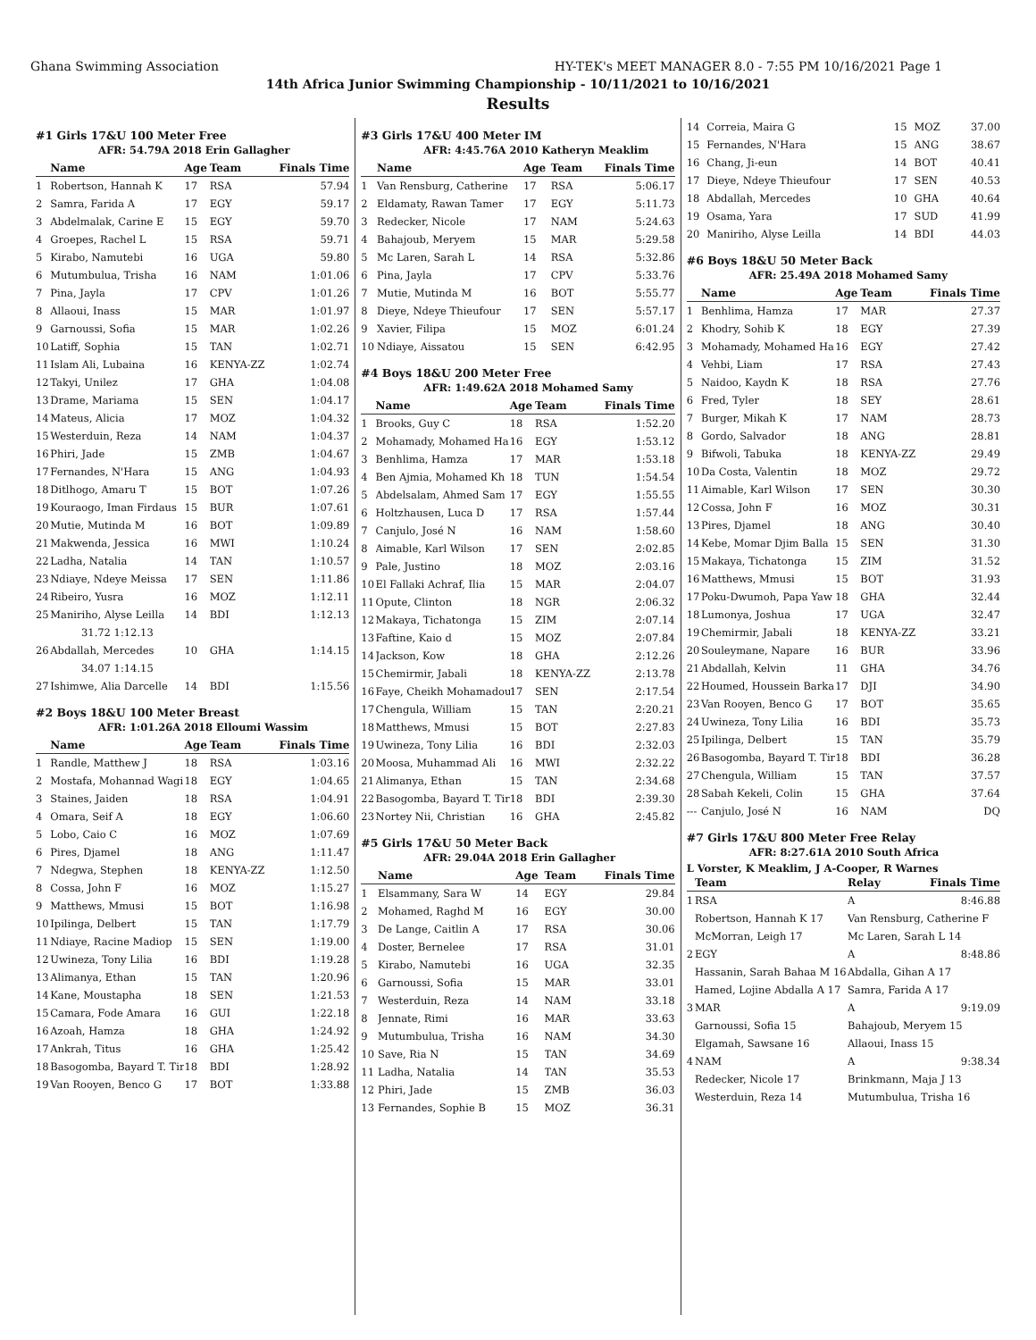Ghana Swimming Association HY-TEK's MEET MANAGER 8.0 - 7:55 PM 10/16/2021 Page 1
14th Africa Junior Swimming Championship - 10/11/2021 to 10/16/2021
Results
#1 Girls 17&U 100 Meter Free
AFR: 54.79A 2018 Erin Gallagher
| | Name | Age | Team | Finals Time |
| --- | --- | --- | --- | --- |
| 1 | Robertson, Hannah K | 17 | RSA | 57.94 |
| 2 | Samra, Farida A | 17 | EGY | 59.17 |
| 3 | Abdelmalak, Carine E | 15 | EGY | 59.70 |
| 4 | Groepes, Rachel L | 15 | RSA | 59.71 |
| 5 | Kirabo, Namutebi | 16 | UGA | 59.80 |
| 6 | Mutumbulua, Trisha | 16 | NAM | 1:01.06 |
| 7 | Pina, Jayla | 17 | CPV | 1:01.26 |
| 8 | Allaoui, Inass | 15 | MAR | 1:01.97 |
| 9 | Garnoussi, Sofia | 15 | MAR | 1:02.26 |
| 10 | Latiff, Sophia | 15 | TAN | 1:02.71 |
| 11 | Islam Ali, Lubaina | 16 | KENYA-ZZ | 1:02.74 |
| 12 | Takyi, Unilez | 17 | GHA | 1:04.08 |
| 13 | Drame, Mariama | 15 | SEN | 1:04.17 |
| 14 | Mateus, Alicia | 17 | MOZ | 1:04.32 |
| 15 | Westerduin, Reza | 14 | NAM | 1:04.37 |
| 16 | Phiri, Jade | 15 | ZMB | 1:04.67 |
| 17 | Fernandes, N'Hara | 15 | ANG | 1:04.93 |
| 18 | Ditlhogo, Amaru T | 15 | BOT | 1:07.26 |
| 19 | Kouraogo, Iman Firdaus | 15 | BUR | 1:07.61 |
| 20 | Mutie, Mutinda M | 16 | BOT | 1:09.89 |
| 21 | Makwenda, Jessica | 16 | MWI | 1:10.24 |
| 22 | Ladha, Natalia | 14 | TAN | 1:10.57 |
| 23 | Ndiaye, Ndeye Meissa | 17 | SEN | 1:11.86 |
| 24 | Ribeiro, Yusra | 16 | MOZ | 1:12.11 |
| 25 | Maniriho, Alyse Leilla | 14 | BDI | 1:12.13 |
| | 31.72 1:12.13 | | | |
| 26 | Abdallah, Mercedes | 10 | GHA | 1:14.15 |
| | 34.07 1:14.15 | | | |
| 27 | Ishimwe, Alia Darcelle | 14 | BDI | 1:15.56 |
#2 Boys 18&U 100 Meter Breast
AFR: 1:01.26A 2018 Elloumi Wassim
| | Name | Age | Team | Finals Time |
| --- | --- | --- | --- | --- |
| 1 | Randle, Matthew J | 18 | RSA | 1:03.16 |
| 2 | Mostafa, Mohannad Wagi | 18 | EGY | 1:04.65 |
| 3 | Staines, Jaiden | 18 | RSA | 1:04.91 |
| 4 | Omara, Seif A | 18 | EGY | 1:06.60 |
| 5 | Lobo, Caio C | 16 | MOZ | 1:07.69 |
| 6 | Pires, Djamel | 18 | ANG | 1:11.47 |
| 7 | Ndegwa, Stephen | 18 | KENYA-ZZ | 1:12.50 |
| 8 | Cossa, John F | 16 | MOZ | 1:15.27 |
| 9 | Matthews, Mmusi | 15 | BOT | 1:16.98 |
| 10 | Ipilinga, Delbert | 15 | TAN | 1:17.79 |
| 11 | Ndiaye, Racine Madiop | 15 | SEN | 1:19.00 |
| 12 | Uwineza, Tony Lilia | 16 | BDI | 1:19.28 |
| 13 | Alimanya, Ethan | 15 | TAN | 1:20.96 |
| 14 | Kane, Moustapha | 18 | SEN | 1:21.53 |
| 15 | Camara, Fode Amara | 16 | GUI | 1:22.18 |
| 16 | Azoah, Hamza | 18 | GHA | 1:24.92 |
| 17 | Ankrah, Titus | 16 | GHA | 1:25.42 |
| 18 | Basogomba, Bayard T. Tir | 18 | BDI | 1:28.92 |
| 19 | Van Rooyen, Benco G | 17 | BOT | 1:33.88 |
#3 Girls 17&U 400 Meter IM
AFR: 4:45.76A 2010 Katheryn Meaklim
| | Name | Age | Team | Finals Time |
| --- | --- | --- | --- | --- |
| 1 | Van Rensburg, Catherine | 17 | RSA | 5:06.17 |
| 2 | Eldamaty, Rawan Tamer | 17 | EGY | 5:11.73 |
| 3 | Redecker, Nicole | 17 | NAM | 5:24.63 |
| 4 | Bahajoub, Meryem | 15 | MAR | 5:29.58 |
| 5 | Mc Laren, Sarah L | 14 | RSA | 5:32.86 |
| 6 | Pina, Jayla | 17 | CPV | 5:33.76 |
| 7 | Mutie, Mutinda M | 16 | BOT | 5:55.77 |
| 8 | Dieye, Ndeye Thieufour | 17 | SEN | 5:57.17 |
| 9 | Xavier, Filipa | 15 | MOZ | 6:01.24 |
| 10 | Ndiaye, Aissatou | 15 | SEN | 6:42.95 |
#4 Boys 18&U 200 Meter Free
AFR: 1:49.62A 2018 Mohamed Samy
| | Name | Age | Team | Finals Time |
| --- | --- | --- | --- | --- |
| 1 | Brooks, Guy C | 18 | RSA | 1:52.20 |
| 2 | Mohamady, Mohamed Ha | 16 | EGY | 1:53.12 |
| 3 | Benhlima, Hamza | 17 | MAR | 1:53.18 |
| 4 | Ben Ajmia, Mohamed Kh | 18 | TUN | 1:54.54 |
| 5 | Abdelsalam, Ahmed Sam | 17 | EGY | 1:55.55 |
| 6 | Holtzhausen, Luca D | 17 | RSA | 1:57.44 |
| 7 | Canjulo, José N | 16 | NAM | 1:58.60 |
| 8 | Aimable, Karl Wilson | 17 | SEN | 2:02.85 |
| 9 | Pale, Justino | 18 | MOZ | 2:03.16 |
| 10 | El Fallaki Achraf, Ilia | 15 | MAR | 2:04.07 |
| 11 | Opute, Clinton | 18 | NGR | 2:06.32 |
| 12 | Makaya, Tichatonga | 15 | ZIM | 2:07.14 |
| 13 | Faftine, Kaio d | 15 | MOZ | 2:07.84 |
| 14 | Jackson, Kow | 18 | GHA | 2:12.26 |
| 15 | Chemirmir, Jabali | 18 | KENYA-ZZ | 2:13.78 |
| 16 | Faye, Cheikh Mohamadou | 17 | SEN | 2:17.54 |
| 17 | Chengula, William | 15 | TAN | 2:20.21 |
| 18 | Matthews, Mmusi | 15 | BOT | 2:27.83 |
| 19 | Uwineza, Tony Lilia | 16 | BDI | 2:32.03 |
| 20 | Moosa, Muhammad Ali | 16 | MWI | 2:32.22 |
| 21 | Alimanya, Ethan | 15 | TAN | 2:34.68 |
| 22 | Basogomba, Bayard T. Tir | 18 | BDI | 2:39.30 |
| 23 | Nortey Nii, Christian | 16 | GHA | 2:45.82 |
#5 Girls 17&U 50 Meter Back
AFR: 29.04A 2018 Erin Gallagher
| | Name | Age | Team | Finals Time |
| --- | --- | --- | --- | --- |
| 1 | Elsammany, Sara W | 14 | EGY | 29.84 |
| 2 | Mohamed, Raghd M | 16 | EGY | 30.00 |
| 3 | De Lange, Caitlin A | 17 | RSA | 30.06 |
| 4 | Doster, Bernelee | 17 | RSA | 31.01 |
| 5 | Kirabo, Namutebi | 16 | UGA | 32.35 |
| 6 | Garnoussi, Sofia | 15 | MAR | 33.01 |
| 7 | Westerduin, Reza | 14 | NAM | 33.18 |
| 8 | Jennate, Rimi | 16 | MAR | 33.63 |
| 9 | Mutumbulua, Trisha | 16 | NAM | 34.30 |
| 10 | Save, Ria N | 15 | TAN | 34.69 |
| 11 | Ladha, Natalia | 14 | TAN | 35.53 |
| 12 | Phiri, Jade | 15 | ZMB | 36.03 |
| 13 | Fernandes, Sophie B | 15 | MOZ | 36.31 |
| 14 | Correia, Maira G | 15 | MOZ | 37.00 |
| 15 | Fernandes, N'Hara | 15 | ANG | 38.67 |
| 16 | Chang, Ji-eun | 14 | BOT | 40.41 |
| 17 | Dieye, Ndeye Thieufour | 17 | SEN | 40.53 |
| 18 | Abdallah, Mercedes | 10 | GHA | 40.64 |
| 19 | Osama, Yara | 17 | SUD | 41.99 |
| 20 | Maniriho, Alyse Leilla | 14 | BDI | 44.03 |
#6 Boys 18&U 50 Meter Back
AFR: 25.49A 2018 Mohamed Samy
| | Name | Age | Team | Finals Time |
| --- | --- | --- | --- | --- |
| 1 | Benhlima, Hamza | 17 | MAR | 27.37 |
| 2 | Khodry, Sohib K | 18 | EGY | 27.39 |
| 3 | Mohamady, Mohamed Ha | 16 | EGY | 27.42 |
| 4 | Vehbi, Liam | 17 | RSA | 27.43 |
| 5 | Naidoo, Kaydn K | 18 | RSA | 27.76 |
| 6 | Fred, Tyler | 18 | SEY | 28.61 |
| 7 | Burger, Mikah K | 17 | NAM | 28.73 |
| 8 | Gordo, Salvador | 18 | ANG | 28.81 |
| 9 | Bifwoli, Tabuka | 18 | KENYA-ZZ | 29.49 |
| 10 | Da Costa, Valentin | 18 | MOZ | 29.72 |
| 11 | Aimable, Karl Wilson | 17 | SEN | 30.30 |
| 12 | Cossa, John F | 16 | MOZ | 30.31 |
| 13 | Pires, Djamel | 18 | ANG | 30.40 |
| 14 | Kebe, Momar Djim Balla | 15 | SEN | 31.30 |
| 15 | Makaya, Tichatonga | 15 | ZIM | 31.52 |
| 16 | Matthews, Mmusi | 15 | BOT | 31.93 |
| 17 | Poku-Dwumoh, Papa Yaw | 18 | GHA | 32.44 |
| 18 | Lumonya, Joshua | 17 | UGA | 32.47 |
| 19 | Chemirmir, Jabali | 18 | KENYA-ZZ | 33.21 |
| 20 | Souleymane, Napare | 16 | BUR | 33.96 |
| 21 | Abdallah, Kelvin | 11 | GHA | 34.76 |
| 22 | Houmed, Houssein Barka | 17 | DJI | 34.90 |
| 23 | Van Rooyen, Benco G | 17 | BOT | 35.65 |
| 24 | Uwineza, Tony Lilia | 16 | BDI | 35.73 |
| 25 | Ipilinga, Delbert | 15 | TAN | 35.79 |
| 26 | Basogomba, Bayard T. Tir | 18 | BDI | 36.28 |
| 27 | Chengula, William | 15 | TAN | 37.57 |
| 28 | Sabah Kekeli, Colin | 15 | GHA | 37.64 |
| --- | Canjulo, José N | 16 | NAM | DQ |
#7 Girls 17&U 800 Meter Free Relay
AFR: 8:27.61A 2010 South Africa
L Vorster, K Meaklim, J A-Cooper, R Warnes
| | Team | Relay | Finals Time |
| --- | --- | --- | --- |
| 1 | RSA | A | 8:46.88 |
| | Robertson, Hannah K 17 | Van Rensburg, Catherine F | |
| | McMorran, Leigh 17 | Mc Laren, Sarah L 14 | |
| 2 | EGY | A | 8:48.86 |
| | Hassanin, Sarah Bahaa M 16 | Abdalla, Gihan A 17 | |
| | Hamed, Lojine Abdalla A 17 | Samra, Farida A 17 | |
| 3 | MAR | A | 9:19.09 |
| | Garnoussi, Sofia 15 | Bahajoub, Meryem 15 | |
| | Elgamah, Sawsane 16 | Allaoui, Inass 15 | |
| 4 | NAM | A | 9:38.34 |
| | Redecker, Nicole 17 | Brinkmann, Maja J 13 | |
| | Westerduin, Reza 14 | Mutumbulua, Trisha 16 | |